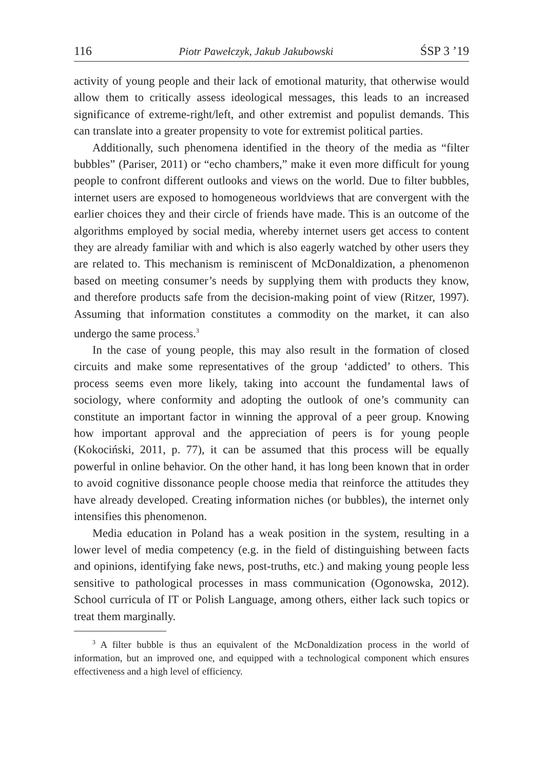116 Piotr Pawełczyk, Jakub Jakubowski ŚSP 3 ’19
activity of young people and their lack of emotional maturity, that otherwise would allow them to critically assess ideological messages, this leads to an increased significance of extreme-right/left, and other extremist and populist demands. This can translate into a greater propensity to vote for extremist political parties.
Additionally, such phenomena identified in the theory of the media as “filter bubbles” (Pariser, 2011) or “echo chambers,” make it even more difficult for young people to confront different outlooks and views on the world. Due to filter bubbles, internet users are exposed to homogeneous worldviews that are convergent with the earlier choices they and their circle of friends have made. This is an outcome of the algorithms employed by social media, whereby internet users get access to content they are already familiar with and which is also eagerly watched by other users they are related to. This mechanism is reminiscent of McDonaldization, a phenomenon based on meeting consumer’s needs by supplying them with products they know, and therefore products safe from the decision-making point of view (Ritzer, 1997). Assuming that information constitutes a commodity on the market, it can also undergo the same process.<sup>3</sup>
In the case of young people, this may also result in the formation of closed circuits and make some representatives of the group ‘addicted’ to others. This process seems even more likely, taking into account the fundamental laws of sociology, where conformity and adopting the outlook of one’s community can constitute an important factor in winning the approval of a peer group. Knowing how important approval and the appreciation of peers is for young people (Kokociński, 2011, p. 77), it can be assumed that this process will be equally powerful in online behavior. On the other hand, it has long been known that in order to avoid cognitive dissonance people choose media that reinforce the attitudes they have already developed. Creating information niches (or bubbles), the internet only intensifies this phenomenon.
Media education in Poland has a weak position in the system, resulting in a lower level of media competency (e.g. in the field of distinguishing between facts and opinions, identifying fake news, post-truths, etc.) and making young people less sensitive to pathological processes in mass communication (Ogonowska, 2012). School curricula of IT or Polish Language, among others, either lack such topics or treat them marginally.
<sup>3</sup> A filter bubble is thus an equivalent of the McDonaldization process in the world of information, but an improved one, and equipped with a technological component which ensures effectiveness and a high level of efficiency.